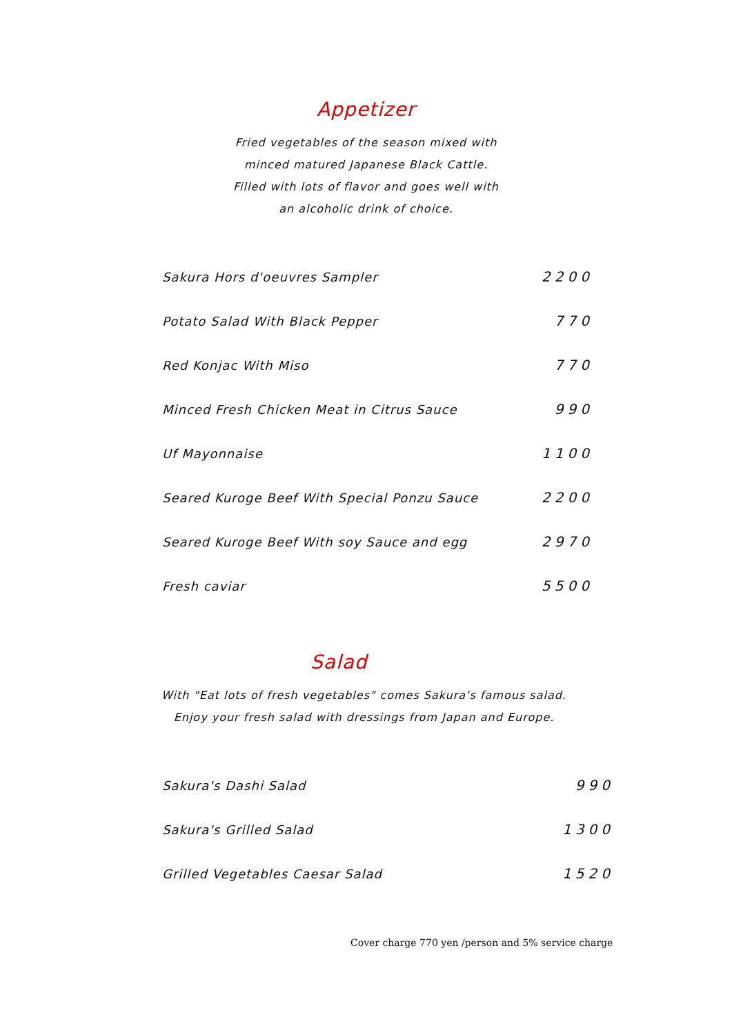Appetizer
Fried vegetables of the season mixed with
minced matured Japanese Black Cattle.
Filled with lots of flavor and goes well with
an alcoholic drink of choice.
| Sakura Hors d'oeuvres Sampler | 2200 |
| Potato Salad With Black Pepper | 770 |
| Red Konjac With Miso | 770 |
| Minced Fresh Chicken Meat in Citrus Sauce | 990 |
| Uf Mayonnaise | 1100 |
| Seared Kuroge Beef With Special Ponzu Sauce | 2200 |
| Seared Kuroge Beef With soy Sauce and egg | 2970 |
| Fresh caviar | 5500 |
Salad
With "Eat lots of fresh vegetables" comes Sakura's famous salad.
Enjoy your fresh salad with dressings from Japan and Europe.
| Sakura's Dashi Salad | 990 |
| Sakura's Grilled Salad | 1300 |
| Grilled Vegetables Caesar Salad | 1520 |
Cover charge 770 yen /person and 5% service charge